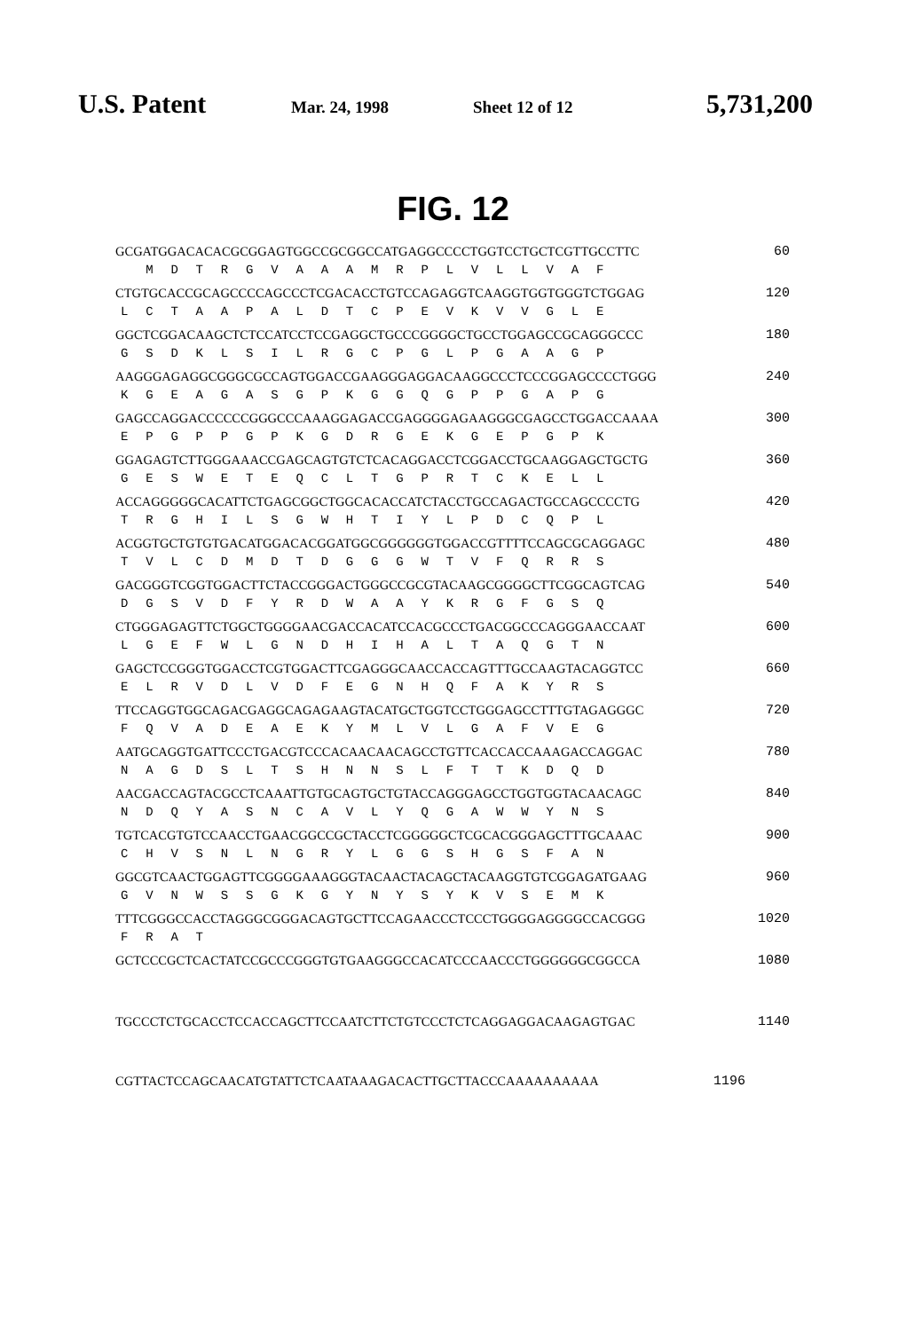U.S. Patent Mar. 24, 1998 Sheet 12 of 12 5,731,200
FIG. 12
GCGATGGACACACGCGGAGTGGCCGCGGCCATGAGGCCCCTGGTCCTGCTCGTTGCCTTC 60
M D T R G V A A A M R P L V L L V A F
CTGTGCACCGCAGCCCCAGCCCTCGACACCTGTCCAGAGGTCAAGGTGGTGGGTCTGGAG 120
L C T A A P A L D T C P E V K V V G L E
GGCTCGGACAAGCTCTCCATCCTCCGAGGCTGCCCGGGGCTGCCTGGAGCCGCAGGGCCC 180
G S D K L S I L R G C P G L P G A A G P
AAGGGAGAGGCGGGCGCCAGTGGACCGAAGGGAGGACAAGGCCCTCCCGGAGCCCCTGGG 240
K G E A G A S G P K G G Q G P P G A P G
GAGCCAGGACCCCCCGGGCCCAAAGGAGACCGAGGGGAGAAGGGCGAGCCTGGACCAAAA 300
E P G P P G P K G D R G E K G E P G P K
GGAGAGTCTTGGGAAACCGAGCAGTGTCTCACAGGACCTCGGACCTGCAAGGAGCTGCTG 360
G E S W E T E Q C L T G P R T C K E L L
ACCAGGGGGCACATTCTGAGCGGCTGGCACACCATCTACCTGCCAGACTGCCAGCCCCTG 420
T R G H I L S G W H T I Y L P D C Q P L
ACGGTGCTGTGTGACATGGACACGGATGGCGGGGGGTGGACCGTTTTCCAGCGCAGGAGC 480
T V L C D M D T D G G G W T V F Q R R S
GACGGGTCGGTGGACTTCTACCGGGACTGGGCCGCGTACAAGCGGGGCTTCGGCAGTCAG 540
D G S V D F Y R D W A A Y K R G F G S Q
CTGGGAGAGTTCTGGCTGGGGAACGACCACATCCACGCCCTGACGGCCCAGGGAACCAAT 600
L G E F W L G N D H I H A L T A Q G T N
GAGCTCCGGGTGGACCTCGTGGACTTCGAGGGCAACCACCAGTTTGCCAAGTACAGGTCC 660
E L R V D L V D F E G N H Q F A K Y R S
TTCCAGGTGGCAGACGAGGCAGAGAAGTACATGCTGGTCCTGGGAGCCTTTGTAGAGGGC 720
F Q V A D E A E K Y M L V L G A F V E G
AATGCAGGTGATTCCCTGACGTCCCACAACAACAGCCTGTTCACCACCAAAGACCAGGAC 780
N A G D S L T S H N N S L F T T K D Q D
AACGACCAGTACGCCTCAAATTGTGCAGTGCTGTACCAGGGAGCCTGGTGGTACAACAGC 840
N D Q Y A S N C A V L Y Q G A W W Y N S
TGTCACGTGTCCAACCTGAACGGCCGCTACCTCGGGGGCTCGCACGGGAGCTTTGCAAAC 900
C H V S N L N G R Y L G G S H G S F A N
GGCGTCAACTGGAGTTCGGGGAAAGGGTACAACTACAGCTACAAGGTGTCGGAGATGAAG 960
G V N W S S G K G Y N Y S Y K V S E M K
TTTCGGGCCACCTAGGGCGGGACAGTGCTTCCAGAACCCTCCCTGGGGAGGGGCCACGGG 1020
F R A T
GCTCCCGCTCACTATCCGCCCGGGTGTGAAGGGCCACATCCCAACCCTGGGGGGCGGCCA 1080
TGCCCTCTGCACCTCCACCAGCTTCCAATCTTCTGTCCCTCTCAGGAGGACAAGAGTGAC 1140
CGTTACTCCAGCAACATGTATTCTCAATAAAGACACTTGCTTACCCAAAAAAAAAA 1196